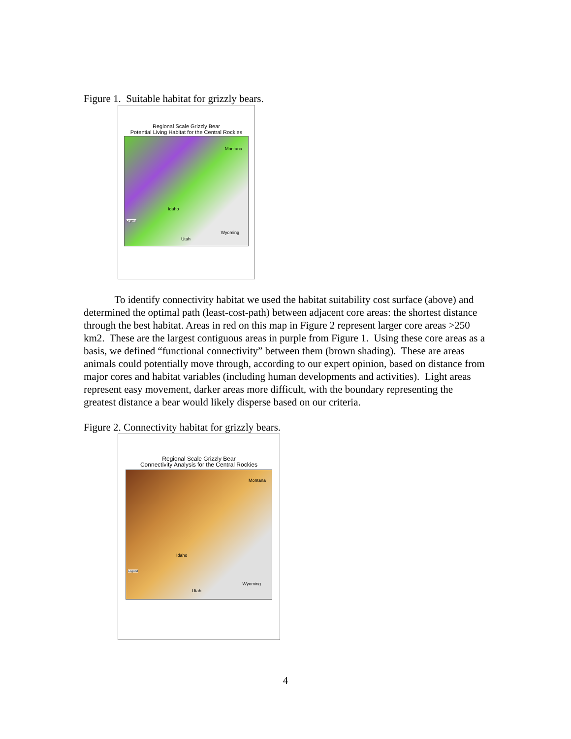Figure 1. Suitable habitat for grizzly bears.
Regional Scale Grizzly Bear
Potential Living Habitat for the Central Rockies
Montana
Idaho
Wyoming
Utah
Legend
To identify connectivity habitat we used the habitat suitability cost surface (above) and determined the optimal path (least-cost-path) between adjacent core areas: the shortest distance through the best habitat. Areas in red on this map in Figure 2 represent larger core areas >250 km2. These are the largest contiguous areas in purple from Figure 1. Using these core areas as a basis, we defined “functional connectivity” between them (brown shading). These are areas animals could potentially move through, according to our expert opinion, based on distance from major cores and habitat variables (including human developments and activities). Light areas represent easy movement, darker areas more difficult, with the boundary representing the greatest distance a bear would likely disperse based on our criteria.
Figure 2. Connectivity habitat for grizzly bears.
Regional Scale Grizzly Bear
Connectivity Analysis for the Central Rockies
Montana
Idaho
Wyoming
Utah
Legend
4